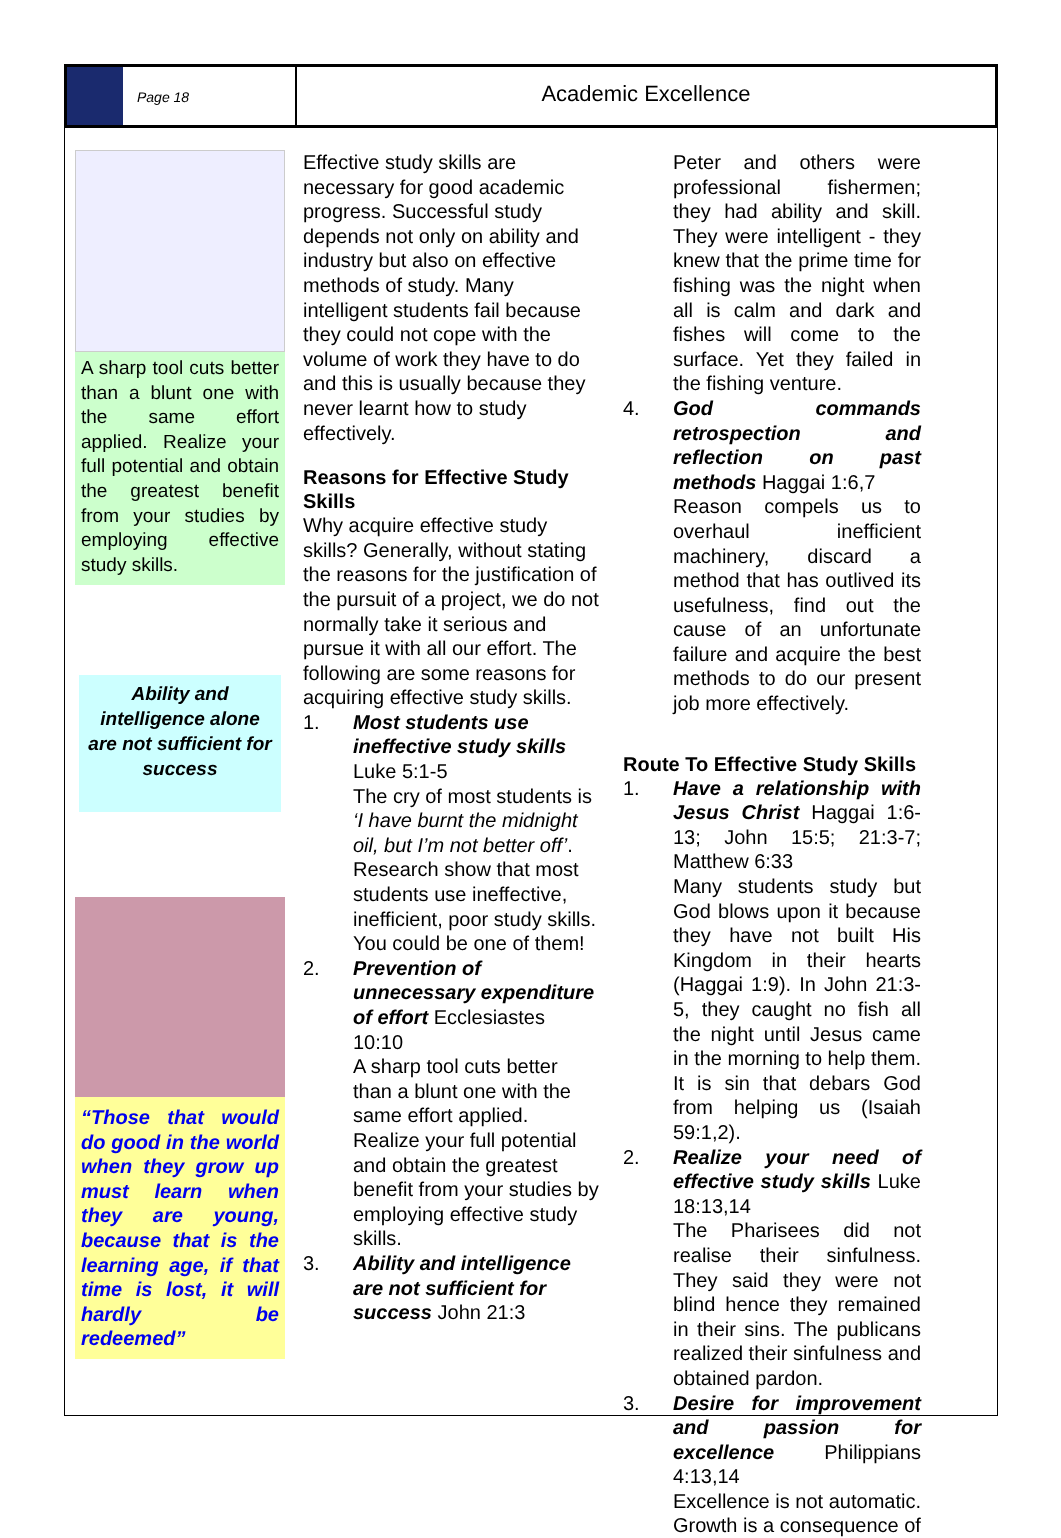Page 18
Academic Excellence
A sharp tool cuts better than a blunt one with the same effort applied. Realize your full potential and obtain the greatest benefit from your studies by employing effective study skills.
Ability and intelligence alone are not sufficient for success
“Those that would do good in the world when they grow up must learn when they are young, because that is the learning age, if that time is lost, it will hardly be redeemed”
Effective study skills are necessary for good academic progress. Successful study depends not only on ability and industry but also on effective methods of study. Many intelligent students fail because they could not cope with the volume of work they have to do and this is usually because they never learnt how to study effectively.
Reasons for Effective Study Skills
Why acquire effective study skills? Generally, without stating the reasons for the justification of the pursuit of a project, we do not normally take it serious and pursue it with all our effort. The following are some reasons for acquiring effective study skills.
1. Most students use ineffective study skills Luke 5:1-5
The cry of most students is ‘I have burnt the midnight oil, but I’m not better off’. Research show that most students use ineffective, inefficient, poor study skills. You could be one of them!
2. Prevention of unnecessary expenditure of effort Ecclesiastes 10:10
A sharp tool cuts better than a blunt one with the same effort applied. Realize your full potential and obtain the greatest benefit from your studies by employing effective study skills.
3. Ability and intelligence are not sufficient for success John 21:3
Peter and others were professional fishermen; they had ability and skill. They were intelligent - they knew that the prime time for fishing was the night when all is calm and dark and fishes will come to the surface. Yet they failed in the fishing venture.
4. God commands retrospection and reflection on past methods Haggai 1:6,7
Reason compels us to overhaul inefficient machinery, discard a method that has outlived its usefulness, find out the cause of an unfortunate failure and acquire the best methods to do our present job more effectively.
Route To Effective Study Skills
1. Have a relationship with Jesus Christ Haggai 1:6-13; John 15:5; 21:3-7; Matthew 6:33
Many students study but God blows upon it because they have not built His Kingdom in their hearts (Haggai 1:9). In John 21:3-5, they caught no fish all the night until Jesus came in the morning to help them. It is sin that debars God from helping us (Isaiah 59:1,2).
2. Realize your need of effective study skills Luke 18:13,14
The Pharisees did not realise their sinfulness. They said they were not blind hence they remained in their sins. The publicans realized their sinfulness and obtained pardon.
3. Desire for improvement and passion for excellence Philippians 4:13,14
Excellence is not automatic. Growth is a consequence of